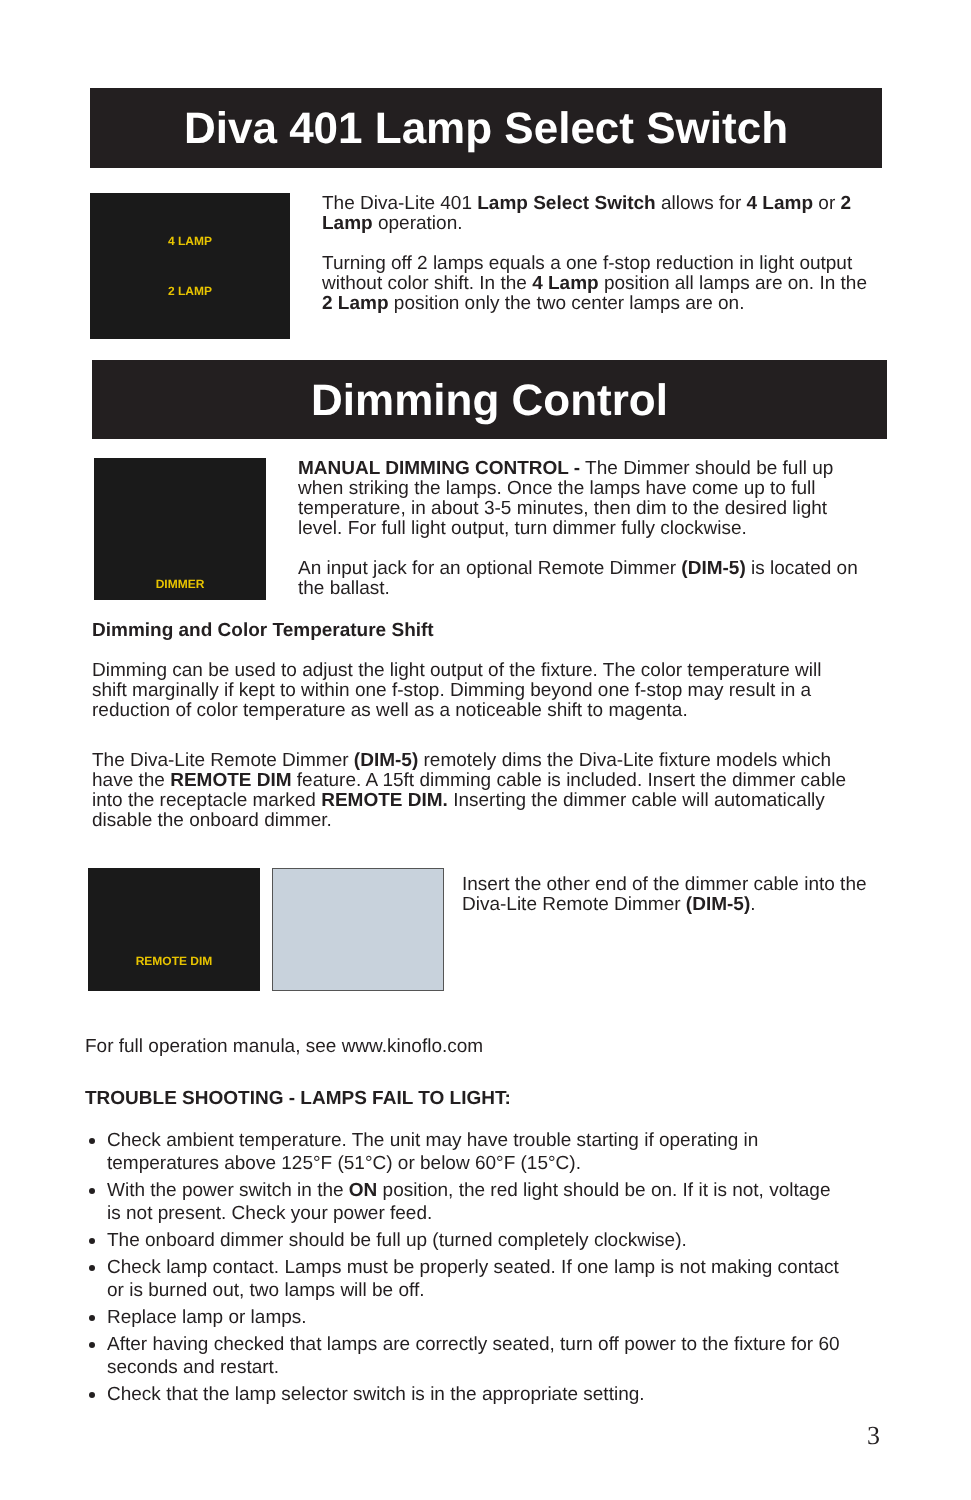Diva 401 Lamp Select Switch
4 LAMP
2 LAMP
The Diva-Lite 401 Lamp Select Switch allows for 4 Lamp or 2 Lamp operation.
Turning off 2 lamps equals a one f-stop reduction in light output without color shift. In the 4 Lamp position all lamps are on. In the 2 Lamp position only the two center lamps are on.
Dimming Control
DIMMER
MANUAL DIMMING CONTROL - The Dimmer should be full up when striking the lamps. Once the lamps have come up to full temperature, in about 3-5 minutes, then dim to the desired light level. For full light output, turn dimmer fully clockwise.
An input jack for an optional Remote Dimmer (DIM-5) is located on the ballast.
Dimming and Color Temperature Shift
Dimming can be used to adjust the light output of the fixture. The color temperature will shift marginally if kept to within one f-stop. Dimming beyond one f-stop may result in a reduction of color temperature as well as a noticeable shift to magenta.
The Diva-Lite Remote Dimmer (DIM-5) remotely dims the Diva-Lite fixture models which have the REMOTE DIM feature. A 15ft dimming cable is included. Insert the dimmer cable into the receptacle marked REMOTE DIM. Inserting the dimmer cable will automatically disable the onboard dimmer.
REMOTE DIM
Insert the other end of the dimmer cable into the Diva-Lite Remote Dimmer (DIM-5).
For full operation manula, see www.kinoflo.com
TROUBLE SHOOTING - LAMPS FAIL TO LIGHT:
Check ambient temperature. The unit may have trouble starting if operating in temperatures above 125°F (51°C) or below 60°F (15°C).
With the power switch in the ON position, the red light should be on. If it is not, voltage is not present. Check your power feed.
The onboard dimmer should be full up (turned completely clockwise).
Check lamp contact. Lamps must be properly seated. If one lamp is not making contact or is burned out, two lamps will be off.
Replace lamp or lamps.
After having checked that lamps are correctly seated, turn off power to the fixture for 60 seconds and restart.
Check that the lamp selector switch is in the appropriate setting.
3